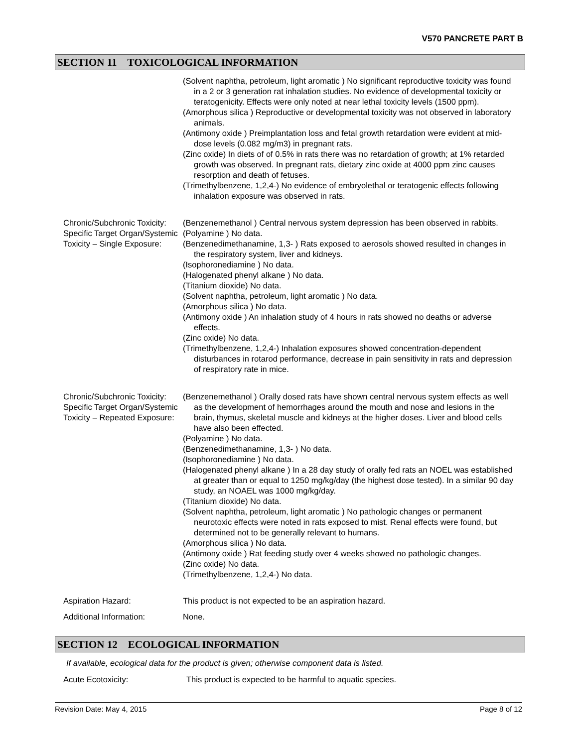V570 PANCRETE PART B
SECTION 11 TOXICOLOGICAL INFORMATION
(Solvent naphtha, petroleum, light aromatic ) No significant reproductive toxicity was found in a 2 or 3 generation rat inhalation studies. No evidence of developmental toxicity or teratogenicity. Effects were only noted at near lethal toxicity levels (1500 ppm).
(Amorphous silica ) Reproductive or developmental toxicity was not observed in laboratory animals.
(Antimony oxide ) Preimplantation loss and fetal growth retardation were evident at mid-dose levels (0.082 mg/m3) in pregnant rats.
(Zinc oxide) In diets of of 0.5% in rats there was no retardation of growth; at 1% retarded growth was observed. In pregnant rats, dietary zinc oxide at 4000 ppm zinc causes resorption and death of fetuses.
(Trimethylbenzene, 1,2,4-) No evidence of embryolethal or teratogenic effects following inhalation exposure was observed in rats.
Chronic/Subchronic Toxicity: Specific Target Organ/Systemic Toxicity – Single Exposure:
(Benzenemethanol ) Central nervous system depression has been observed in rabbits.
(Polyamine ) No data.
(Benzenedimethanamine, 1,3- ) Rats exposed to aerosols showed resulted in changes in the respiratory system, liver and kidneys.
(Isophoronediamine ) No data.
(Halogenated phenyl alkane ) No data.
(Titanium dioxide) No data.
(Solvent naphtha, petroleum, light aromatic ) No data.
(Amorphous silica ) No data.
(Antimony oxide ) An inhalation study of 4 hours in rats showed no deaths or adverse effects.
(Zinc oxide) No data.
(Trimethylbenzene, 1,2,4-) Inhalation exposures showed concentration-dependent disturbances in rotarod performance, decrease in pain sensitivity in rats and depression of respiratory rate in mice.
Chronic/Subchronic Toxicity: Specific Target Organ/Systemic Toxicity – Repeated Exposure:
(Benzenemethanol ) Orally dosed rats have shown central nervous system effects as well as the development of hemorrhages around the mouth and nose and lesions in the brain, thymus, skeletal muscle and kidneys at the higher doses. Liver and blood cells have also been effected.
(Polyamine ) No data.
(Benzenedimethanamine, 1,3- ) No data.
(Isophoronediamine ) No data.
(Halogenated phenyl alkane ) In a 28 day study of orally fed rats an NOEL was established at greater than or equal to 1250 mg/kg/day (the highest dose tested). In a similar 90 day study, an NOAEL was 1000 mg/kg/day.
(Titanium dioxide) No data.
(Solvent naphtha, petroleum, light aromatic ) No pathologic changes or permanent neurotoxic effects were noted in rats exposed to mist. Renal effects were found, but determined not to be generally relevant to humans.
(Amorphous silica ) No data.
(Antimony oxide ) Rat feeding study over 4 weeks showed no pathologic changes.
(Zinc oxide) No data.
(Trimethylbenzene, 1,2,4-) No data.
Aspiration Hazard: This product is not expected to be an aspiration hazard.
Additional Information: None.
SECTION 12 ECOLOGICAL INFORMATION
If available, ecological data for the product is given; otherwise component data is listed.
Acute Ecotoxicity: This product is expected to be harmful to aquatic species.
Revision Date: May 4, 2015 Page 8 of 12